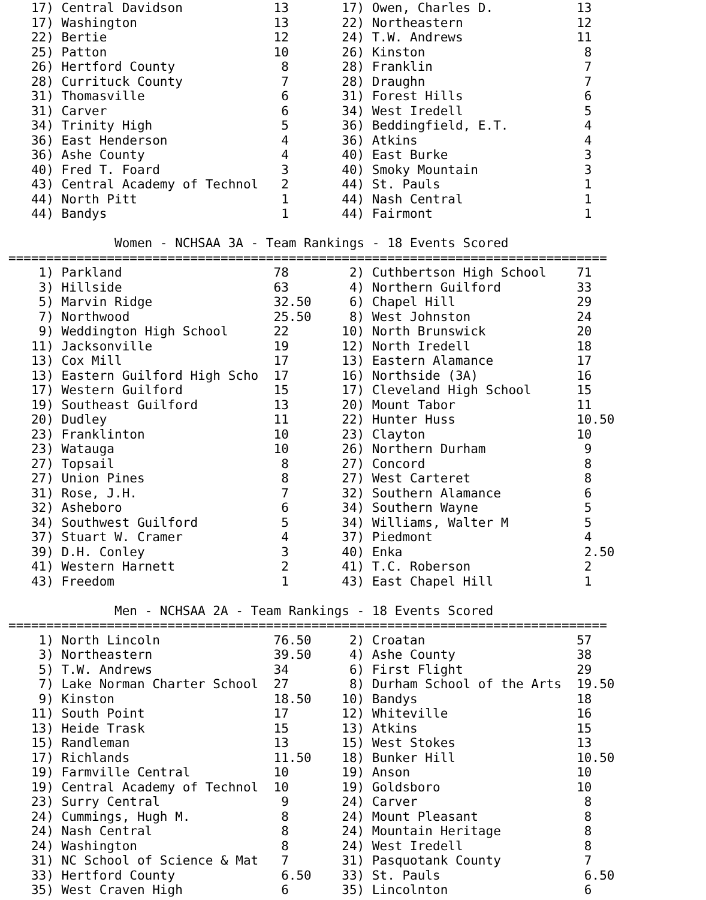| 17) | Central Davidson | 13 | 17) | Owen, Charles D. | 13 |
| 17) | Washington | 13 | 22) | Northeastern | 12 |
| 22) | Bertie | 12 | 24) | T.W. Andrews | 11 |
| 25) | Patton | 10 | 26) | Kinston | 8 |
| 26) | Hertford County | 8 | 28) | Franklin | 7 |
| 28) | Currituck County | 7 | 28) | Draughn | 7 |
| 31) | Thomasville | 6 | 31) | Forest Hills | 6 |
| 31) | Carver | 6 | 34) | West Iredell | 5 |
| 34) | Trinity High | 5 | 36) | Beddingfield, E.T. | 4 |
| 36) | East Henderson | 4 | 36) | Atkins | 4 |
| 36) | Ashe County | 4 | 40) | East Burke | 3 |
| 40) | Fred T. Foard | 3 | 40) | Smoky Mountain | 3 |
| 43) | Central Academy of Technol | 2 | 44) | St. Pauls | 1 |
| 44) | North Pitt | 1 | 44) | Nash Central | 1 |
| 44) | Bandys | 1 | 44) | Fairmont | 1 |
              Women - NCHSAA 3A - Team Rankings - 18 Events Scored
===============================================================================
| 1) | Parkland | 78 | 2) | Cuthbertson High School | 71 |
| 3) | Hillside | 63 | 4) | Northern Guilford | 33 |
| 5) | Marvin Ridge | 32.50 | 6) | Chapel Hill | 29 |
| 7) | Northwood | 25.50 | 8) | West Johnston | 24 |
| 9) | Weddington High School | 22 | 10) | North Brunswick | 20 |
| 11) | Jacksonville | 19 | 12) | North Iredell | 18 |
| 13) | Cox Mill | 17 | 13) | Eastern Alamance | 17 |
| 13) | Eastern Guilford High Scho | 17 | 16) | Northside (3A) | 16 |
| 17) | Western Guilford | 15 | 17) | Cleveland High School | 15 |
| 19) | Southeast Guilford | 13 | 20) | Mount Tabor | 11 |
| 20) | Dudley | 11 | 22) | Hunter Huss | 10.50 |
| 23) | Franklinton | 10 | 23) | Clayton | 10 |
| 23) | Watauga | 10 | 26) | Northern Durham | 9 |
| 27) | Topsail | 8 | 27) | Concord | 8 |
| 27) | Union Pines | 8 | 27) | West Carteret | 8 |
| 31) | Rose, J.H. | 7 | 32) | Southern Alamance | 6 |
| 32) | Asheboro | 6 | 34) | Southern Wayne | 5 |
| 34) | Southwest Guilford | 5 | 34) | Williams, Walter M | 5 |
| 37) | Stuart W. Cramer | 4 | 37) | Piedmont | 4 |
| 39) | D.H. Conley | 3 | 40) | Enka | 2.50 |
| 41) | Western Harnett | 2 | 41) | T.C. Roberson | 2 |
| 43) | Freedom | 1 | 43) | East Chapel Hill | 1 |
              Men - NCHSAA 2A - Team Rankings - 18 Events Scored
===============================================================================
| 1) | North Lincoln | 76.50 | 2) | Croatan | 57 |
| 3) | Northeastern | 39.50 | 4) | Ashe County | 38 |
| 5) | T.W. Andrews | 34 | 6) | First Flight | 29 |
| 7) | Lake Norman Charter School | 27 | 8) | Durham School of the Arts | 19.50 |
| 9) | Kinston | 18.50 | 10) | Bandys | 18 |
| 11) | South Point | 17 | 12) | Whiteville | 16 |
| 13) | Heide Trask | 15 | 13) | Atkins | 15 |
| 15) | Randleman | 13 | 15) | West Stokes | 13 |
| 17) | Richlands | 11.50 | 18) | Bunker Hill | 10.50 |
| 19) | Farmville Central | 10 | 19) | Anson | 10 |
| 19) | Central Academy of Technol | 10 | 19) | Goldsboro | 10 |
| 23) | Surry Central | 9 | 24) | Carver | 8 |
| 24) | Cummings, Hugh M. | 8 | 24) | Mount Pleasant | 8 |
| 24) | Nash Central | 8 | 24) | Mountain Heritage | 8 |
| 24) | Washington | 8 | 24) | West Iredell | 8 |
| 31) | NC School of Science & Mat | 7 | 31) | Pasquotank County | 7 |
| 33) | Hertford County | 6.50 | 33) | St. Pauls | 6.50 |
| 35) | West Craven High | 6 | 35) | Lincolnton | 6 |